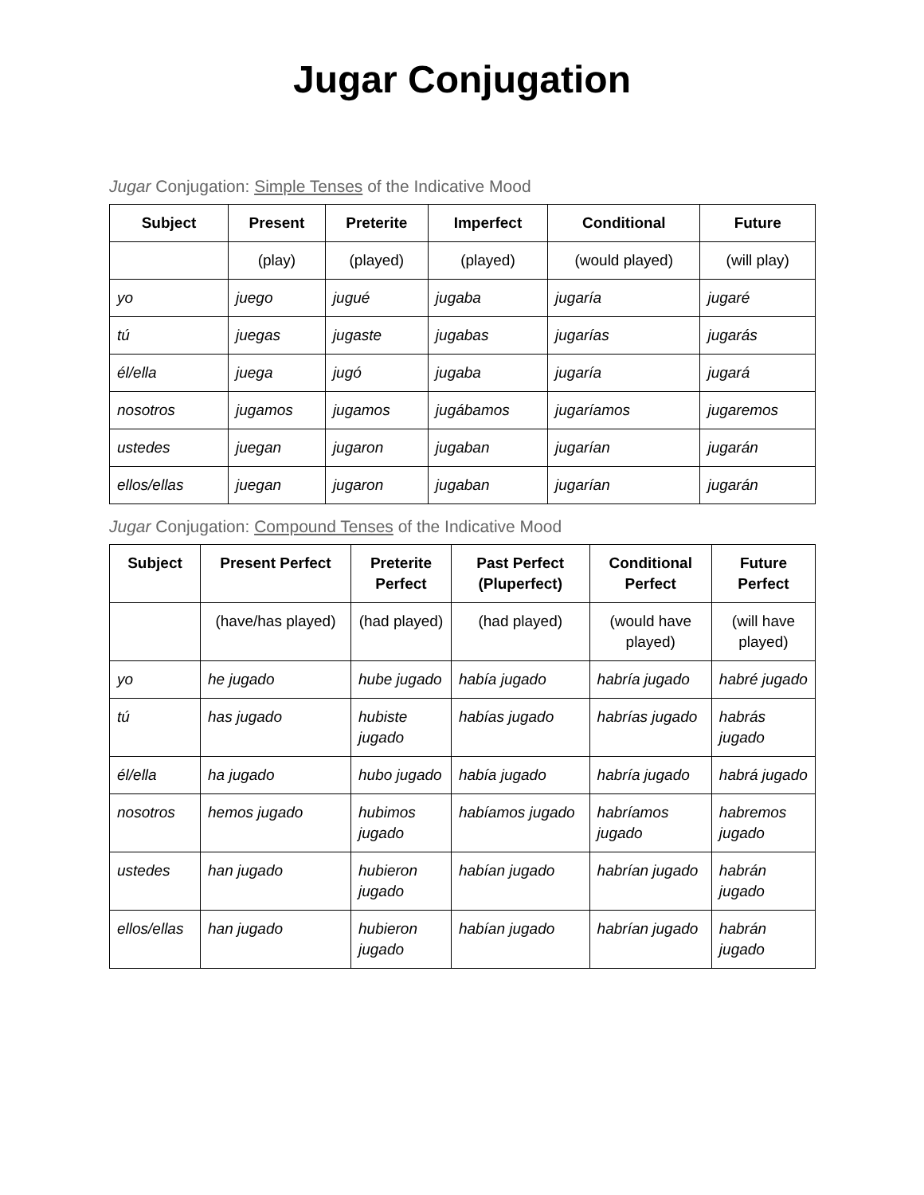Jugar Conjugation
Jugar Conjugation: Simple Tenses of the Indicative Mood
| Subject | Present | Preterite | Imperfect | Conditional | Future |
| --- | --- | --- | --- | --- | --- |
| | (play) | (played) | (played) | (would played) | (will play) |
| yo | juego | jugué | jugaba | jugaría | jugaré |
| tú | juegas | jugaste | jugabas | jugarías | jugarás |
| él/ella | juega | jugó | jugaba | jugaría | jugará |
| nosotros | jugamos | jugamos | jugábamos | jugaríamos | jugaremos |
| ustedes | juegan | jugaron | jugaban | jugarían | jugarán |
| ellos/ellas | juegan | jugaron | jugaban | jugarían | jugarán |
Jugar Conjugation: Compound Tenses of the Indicative Mood
| Subject | Present Perfect | Preterite Perfect | Past Perfect (Pluperfect) | Conditional Perfect | Future Perfect |
| --- | --- | --- | --- | --- | --- |
| | (have/has played) | (had played) | (had played) | (would have played) | (will have played) |
| yo | he jugado | hube jugado | había jugado | habría jugado | habré jugado |
| tú | has jugado | hubiste jugado | habías jugado | habrías jugado | habrás jugado |
| él/ella | ha jugado | hubo jugado | había jugado | habría jugado | habrá jugado |
| nosotros | hemos jugado | hubimos jugado | habíamos jugado | habríamos jugado | habremos jugado |
| ustedes | han jugado | hubieron jugado | habían jugado | habrían jugado | habrán jugado |
| ellos/ellas | han jugado | hubieron jugado | habían jugado | habrían jugado | habrán jugado |